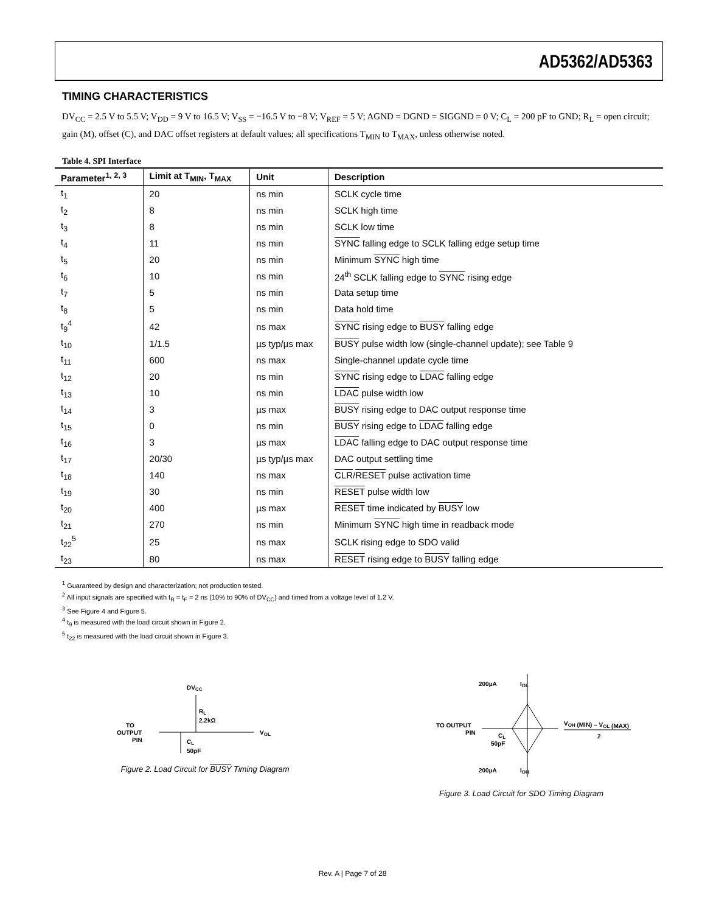AD5362/AD5363
TIMING CHARACTERISTICS
DV<sub>CC</sub> = 2.5 V to 5.5 V; V<sub>DD</sub> = 9 V to 16.5 V; V<sub>SS</sub> = −16.5 V to −8 V; V<sub>REF</sub> = 5 V; AGND = DGND = SIGGND = 0 V; C<sub>L</sub> = 200 pF to GND; R<sub>L</sub> = open circuit; gain (M), offset (C), and DAC offset registers at default values; all specifications T<sub>MIN</sub> to T<sub>MAX</sub>, unless otherwise noted.
Table 4. SPI Interface
| Parameter<sup>1, 2, 3</sup> | Limit at T<sub>MIN</sub>, T<sub>MAX</sub> | Unit | Description |
| --- | --- | --- | --- |
| t<sub>1</sub> | 20 | ns min | SCLK cycle time |
| t<sub>2</sub> | 8 | ns min | SCLK high time |
| t<sub>3</sub> | 8 | ns min | SCLK low time |
| t<sub>4</sub> | 11 | ns min | SYNC falling edge to SCLK falling edge setup time |
| t<sub>5</sub> | 20 | ns min | Minimum SYNC high time |
| t<sub>6</sub> | 10 | ns min | 24<sup>th</sup> SCLK falling edge to SYNC rising edge |
| t<sub>7</sub> | 5 | ns min | Data setup time |
| t<sub>8</sub> | 5 | ns min | Data hold time |
| t<sub>9</sub><sup>4</sup> | 42 | ns max | SYNC rising edge to BUSY falling edge |
| t<sub>10</sub> | 1/1.5 | µs typ/µs max | BUSY pulse width low (single-channel update); see Table 9 |
| t<sub>11</sub> | 600 | ns max | Single-channel update cycle time |
| t<sub>12</sub> | 20 | ns min | SYNC rising edge to LDAC falling edge |
| t<sub>13</sub> | 10 | ns min | LDAC pulse width low |
| t<sub>14</sub> | 3 | µs max | BUSY rising edge to DAC output response time |
| t<sub>15</sub> | 0 | ns min | BUSY rising edge to LDAC falling edge |
| t<sub>16</sub> | 3 | µs max | LDAC falling edge to DAC output response time |
| t<sub>17</sub> | 20/30 | µs typ/µs max | DAC output settling time |
| t<sub>18</sub> | 140 | ns max | CLR / RESET pulse activation time |
| t<sub>19</sub> | 30 | ns min | RESET pulse width low |
| t<sub>20</sub> | 400 | µs max | RESET time indicated by BUSY low |
| t<sub>21</sub> | 270 | ns min | Minimum SYNC high time in readback mode |
| t<sub>22</sub><sup>5</sup> | 25 | ns max | SCLK rising edge to SDO valid |
| t<sub>23</sub> | 80 | ns max | RESET rising edge to BUSY falling edge |
<sup>1</sup> Guaranteed by design and characterization; not production tested.
<sup>2</sup> All input signals are specified with t<sub>R</sub> = t<sub>F</sub> = 2 ns (10% to 90% of DV<sub>CC</sub>) and timed from a voltage level of 1.2 V.
<sup>3</sup> See Figure 4 and Figure 5.
<sup>4</sup> t<sub>9</sub> is measured with the load circuit shown in Figure 2.
<sup>5</sup> t<sub>22</sub> is measured with the load circuit shown in Figure 3.
DVCC
TO
OUTPUT
PIN
RL
2.2kΩ
VOL
CL
50pF
Figure 2. Load Circuit for BUSY Timing Diagram
200µA
IOL
200µA
IOH
TO OUTPUT
PIN
CL
50pF
VOH (MIN) – VOL (MAX)
2
Figure 3. Load Circuit for SDO Timing Diagram
Rev. A | Page 7 of 28